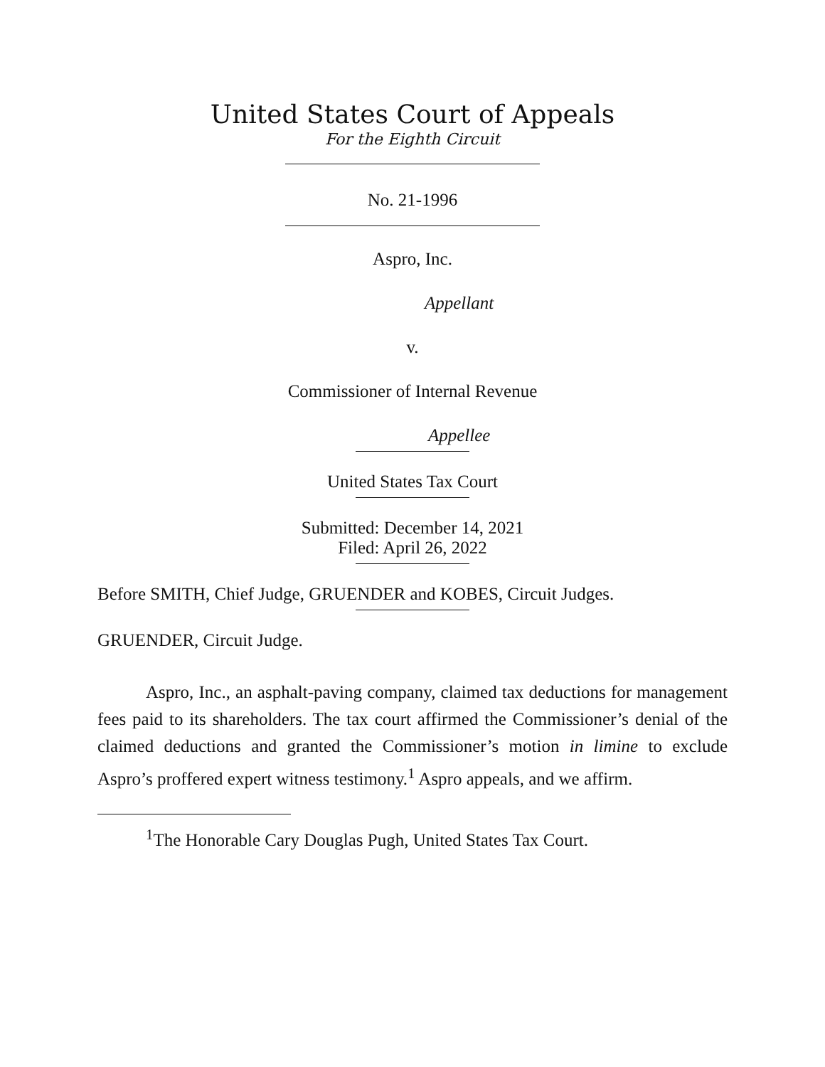United States Court of Appeals
For the Eighth Circuit
No. 21-1996
Aspro, Inc.
Appellant
v.
Commissioner of Internal Revenue
Appellee
United States Tax Court
Submitted: December 14, 2021
Filed: April 26, 2022
Before SMITH, Chief Judge, GRUENDER and KOBES, Circuit Judges.
GRUENDER, Circuit Judge.
Aspro, Inc., an asphalt-paving company, claimed tax deductions for management fees paid to its shareholders. The tax court affirmed the Commissioner’s denial of the claimed deductions and granted the Commissioner’s motion in limine to exclude Aspro’s proffered expert witness testimony.<sup>1</sup> Aspro appeals, and we affirm.
<sup>1</sup> The Honorable Cary Douglas Pugh, United States Tax Court.